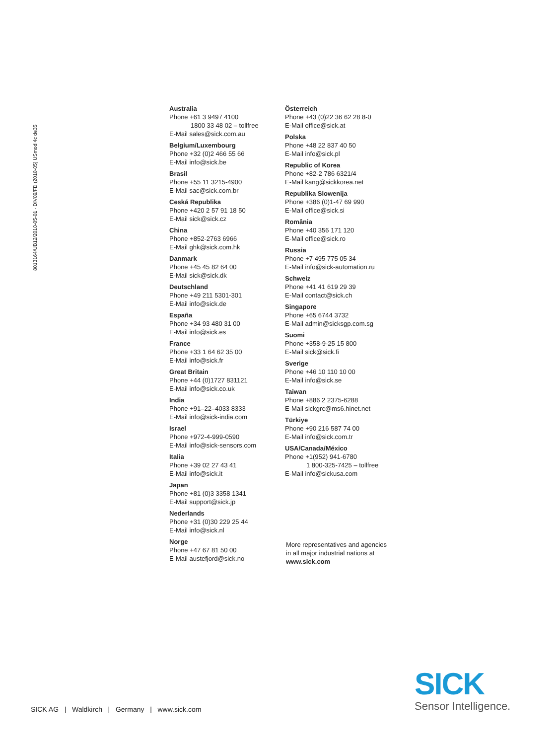8013164/UB12/2010-05-01 · DIV09/FD (2010-05) USmod 4c de35
Australia
Phone +61 3 9497 4100
1800 33 48 02 – tollfree
E-Mail sales@sick.com.au
Belgium/Luxembourg
Phone +32 (0)2 466 55 66
E-Mail info@sick.be
Brasil
Phone +55 11 3215-4900
E-Mail sac@sick.com.br
Ceská Republika
Phone +420 2 57 91 18 50
E-Mail sick@sick.cz
China
Phone +852-2763 6966
E-Mail ghk@sick.com.hk
Danmark
Phone +45 45 82 64 00
E-Mail sick@sick.dk
Deutschland
Phone +49 211 5301-301
E-Mail info@sick.de
España
Phone +34 93 480 31 00
E-Mail info@sick.es
France
Phone +33 1 64 62 35 00
E-Mail info@sick.fr
Great Britain
Phone +44 (0)1727 831121
E-Mail info@sick.co.uk
India
Phone +91–22–4033 8333
E-Mail info@sick-india.com
Israel
Phone +972-4-999-0590
E-Mail info@sick-sensors.com
Italia
Phone +39 02 27 43 41
E-Mail info@sick.it
Japan
Phone +81 (0)3 3358 1341
E-Mail support@sick.jp
Nederlands
Phone +31 (0)30 229 25 44
E-Mail info@sick.nl
Norge
Phone +47 67 81 50 00
E-Mail austefjord@sick.no
Österreich
Phone +43 (0)22 36 62 28 8-0
E-Mail office@sick.at
Polska
Phone +48 22 837 40 50
E-Mail info@sick.pl
Republic of Korea
Phone +82-2 786 6321/4
E-Mail kang@sickkorea.net
Republika Slowenija
Phone +386 (0)1-47 69 990
E-Mail office@sick.si
România
Phone +40 356 171 120
E-Mail office@sick.ro
Russia
Phone +7 495 775 05 34
E-Mail info@sick-automation.ru
Schweiz
Phone +41 41 619 29 39
E-Mail contact@sick.ch
Singapore
Phone +65 6744 3732
E-Mail admin@sicksgp.com.sg
Suomi
Phone +358-9-25 15 800
E-Mail sick@sick.fi
Sverige
Phone +46 10 110 10 00
E-Mail info@sick.se
Taiwan
Phone +886 2 2375-6288
E-Mail sickgrc@ms6.hinet.net
Türkiye
Phone +90 216 587 74 00
E-Mail info@sick.com.tr
USA/Canada/México
Phone +1(952) 941-6780
1 800-325-7425 – tollfree
E-Mail info@sickusa.com
More representatives and agencies
in all major industrial nations at
www.sick.com
SICK AG | Waldkirch | Germany | www.sick.com
SICK
Sensor Intelligence.